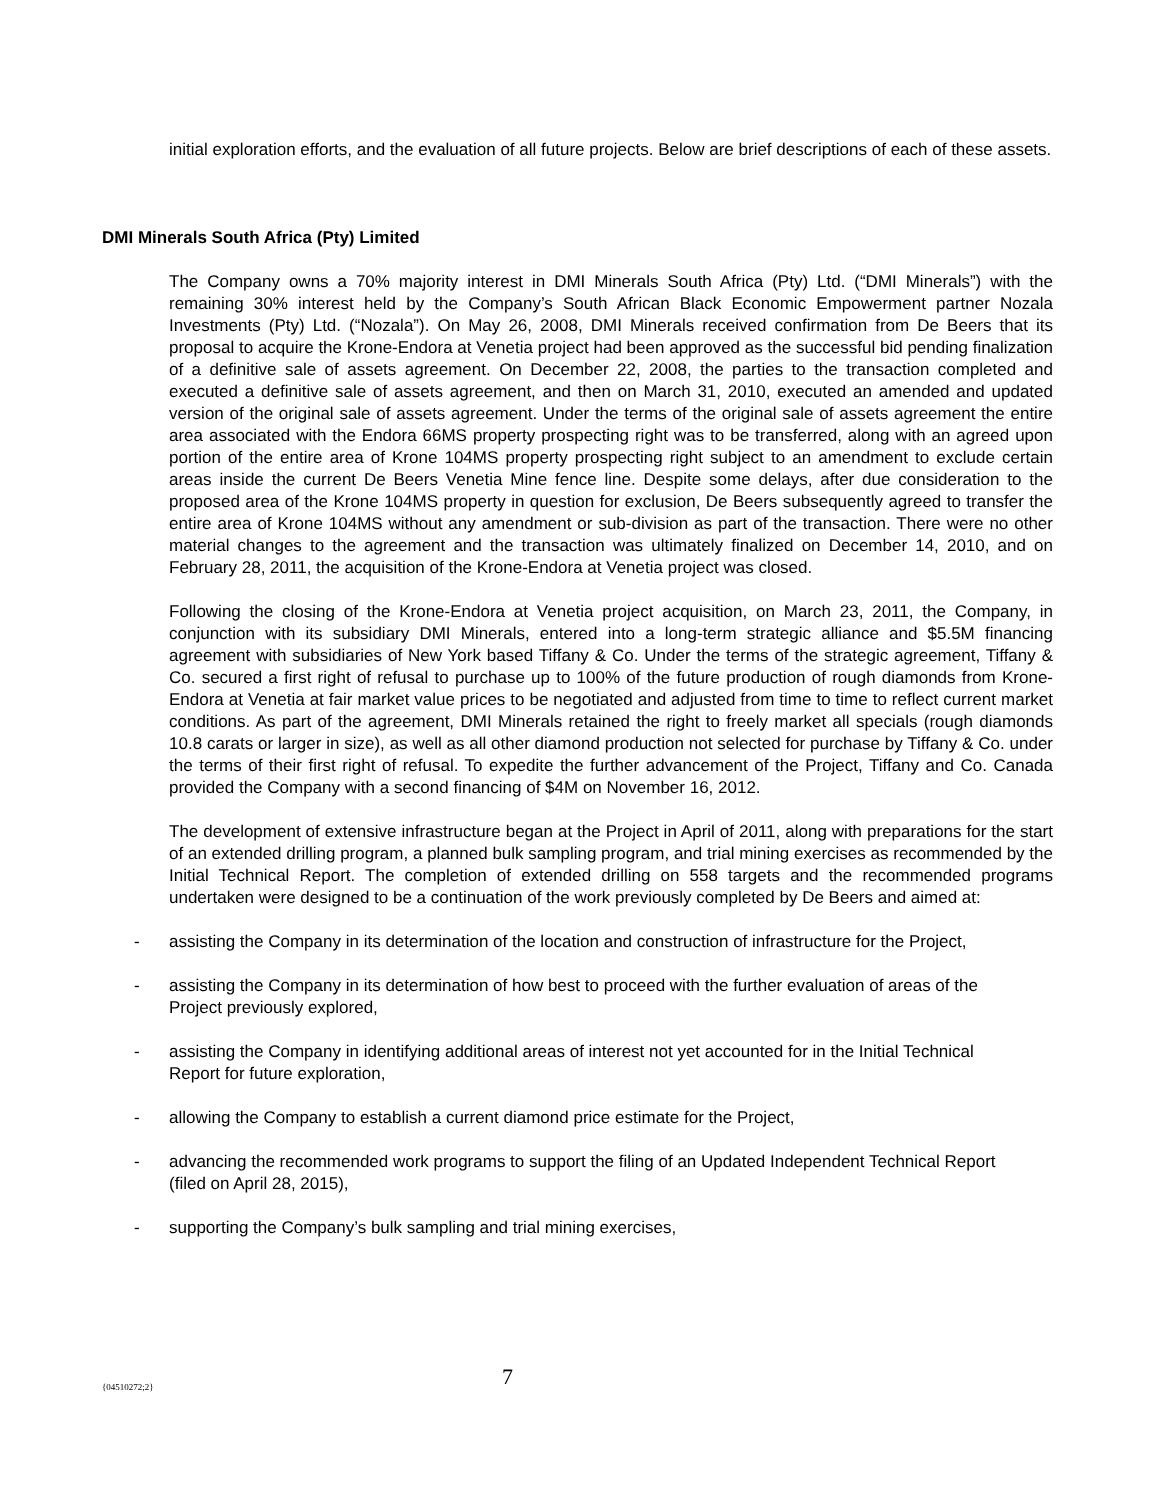initial exploration efforts, and the evaluation of all future projects. Below are brief descriptions of each of these assets.
DMI Minerals South Africa (Pty) Limited
The Company owns a 70% majority interest in DMI Minerals South Africa (Pty) Ltd. (“DMI Minerals”) with the remaining 30% interest held by the Company’s South African Black Economic Empowerment partner Nozala Investments (Pty) Ltd. (“Nozala”). On May 26, 2008, DMI Minerals received confirmation from De Beers that its proposal to acquire the Krone-Endora at Venetia project had been approved as the successful bid pending finalization of a definitive sale of assets agreement. On December 22, 2008, the parties to the transaction completed and executed a definitive sale of assets agreement, and then on March 31, 2010, executed an amended and updated version of the original sale of assets agreement. Under the terms of the original sale of assets agreement the entire area associated with the Endora 66MS property prospecting right was to be transferred, along with an agreed upon portion of the entire area of Krone 104MS property prospecting right subject to an amendment to exclude certain areas inside the current De Beers Venetia Mine fence line. Despite some delays, after due consideration to the proposed area of the Krone 104MS property in question for exclusion, De Beers subsequently agreed to transfer the entire area of Krone 104MS without any amendment or sub-division as part of the transaction. There were no other material changes to the agreement and the transaction was ultimately finalized on December 14, 2010, and on February 28, 2011, the acquisition of the Krone-Endora at Venetia project was closed.
Following the closing of the Krone-Endora at Venetia project acquisition, on March 23, 2011, the Company, in conjunction with its subsidiary DMI Minerals, entered into a long-term strategic alliance and $5.5M financing agreement with subsidiaries of New York based Tiffany & Co. Under the terms of the strategic agreement, Tiffany & Co. secured a first right of refusal to purchase up to 100% of the future production of rough diamonds from Krone-Endora at Venetia at fair market value prices to be negotiated and adjusted from time to time to reflect current market conditions. As part of the agreement, DMI Minerals retained the right to freely market all specials (rough diamonds 10.8 carats or larger in size), as well as all other diamond production not selected for purchase by Tiffany & Co. under the terms of their first right of refusal. To expedite the further advancement of the Project, Tiffany and Co. Canada provided the Company with a second financing of $4M on November 16, 2012.
The development of extensive infrastructure began at the Project in April of 2011, along with preparations for the start of an extended drilling program, a planned bulk sampling program, and trial mining exercises as recommended by the Initial Technical Report. The completion of extended drilling on 558 targets and the recommended programs undertaken were designed to be a continuation of the work previously completed by De Beers and aimed at:
- assisting the Company in its determination of the location and construction of infrastructure for the Project,
- assisting the Company in its determination of how best to proceed with the further evaluation of areas of the Project previously explored,
- assisting the Company in identifying additional areas of interest not yet accounted for in the Initial Technical Report for future exploration,
- allowing the Company to establish a current diamond price estimate for the Project,
- advancing the recommended work programs to support the filing of an Updated Independent Technical Report (filed on April 28, 2015),
- supporting the Company’s bulk sampling and trial mining exercises,
{04510272;2} 7